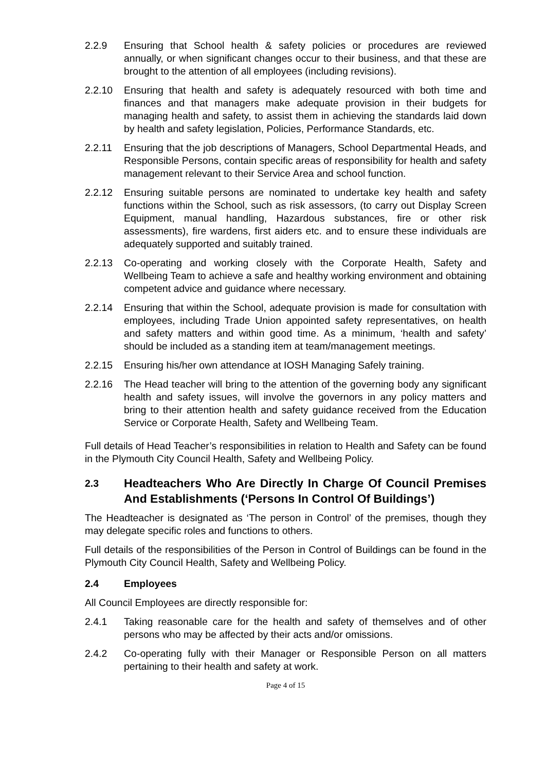2.2.9 Ensuring that School health & safety policies or procedures are reviewed annually, or when significant changes occur to their business, and that these are brought to the attention of all employees (including revisions).
2.2.10 Ensuring that health and safety is adequately resourced with both time and finances and that managers make adequate provision in their budgets for managing health and safety, to assist them in achieving the standards laid down by health and safety legislation, Policies, Performance Standards, etc.
2.2.11 Ensuring that the job descriptions of Managers, School Departmental Heads, and Responsible Persons, contain specific areas of responsibility for health and safety management relevant to their Service Area and school function.
2.2.12 Ensuring suitable persons are nominated to undertake key health and safety functions within the School, such as risk assessors, (to carry out Display Screen Equipment, manual handling, Hazardous substances, fire or other risk assessments), fire wardens, first aiders etc. and to ensure these individuals are adequately supported and suitably trained.
2.2.13 Co-operating and working closely with the Corporate Health, Safety and Wellbeing Team to achieve a safe and healthy working environment and obtaining competent advice and guidance where necessary.
2.2.14 Ensuring that within the School, adequate provision is made for consultation with employees, including Trade Union appointed safety representatives, on health and safety matters and within good time. As a minimum, ‘health and safety’ should be included as a standing item at team/management meetings.
2.2.15 Ensuring his/her own attendance at IOSH Managing Safely training.
2.2.16 The Head teacher will bring to the attention of the governing body any significant health and safety issues, will involve the governors in any policy matters and bring to their attention health and safety guidance received from the Education Service or Corporate Health, Safety and Wellbeing Team.
Full details of Head Teacher’s responsibilities in relation to Health and Safety can be found in the Plymouth City Council Health, Safety and Wellbeing Policy.
2.3 Headteachers Who Are Directly In Charge Of Council Premises And Establishments (‘Persons In Control Of Buildings’)
The Headteacher is designated as ‘The person in Control’ of the premises, though they may delegate specific roles and functions to others.
Full details of the responsibilities of the Person in Control of Buildings can be found in the Plymouth City Council Health, Safety and Wellbeing Policy.
2.4 Employees
All Council Employees are directly responsible for:
2.4.1 Taking reasonable care for the health and safety of themselves and of other persons who may be affected by their acts and/or omissions.
2.4.2 Co-operating fully with their Manager or Responsible Person on all matters pertaining to their health and safety at work.
Page 4 of 15